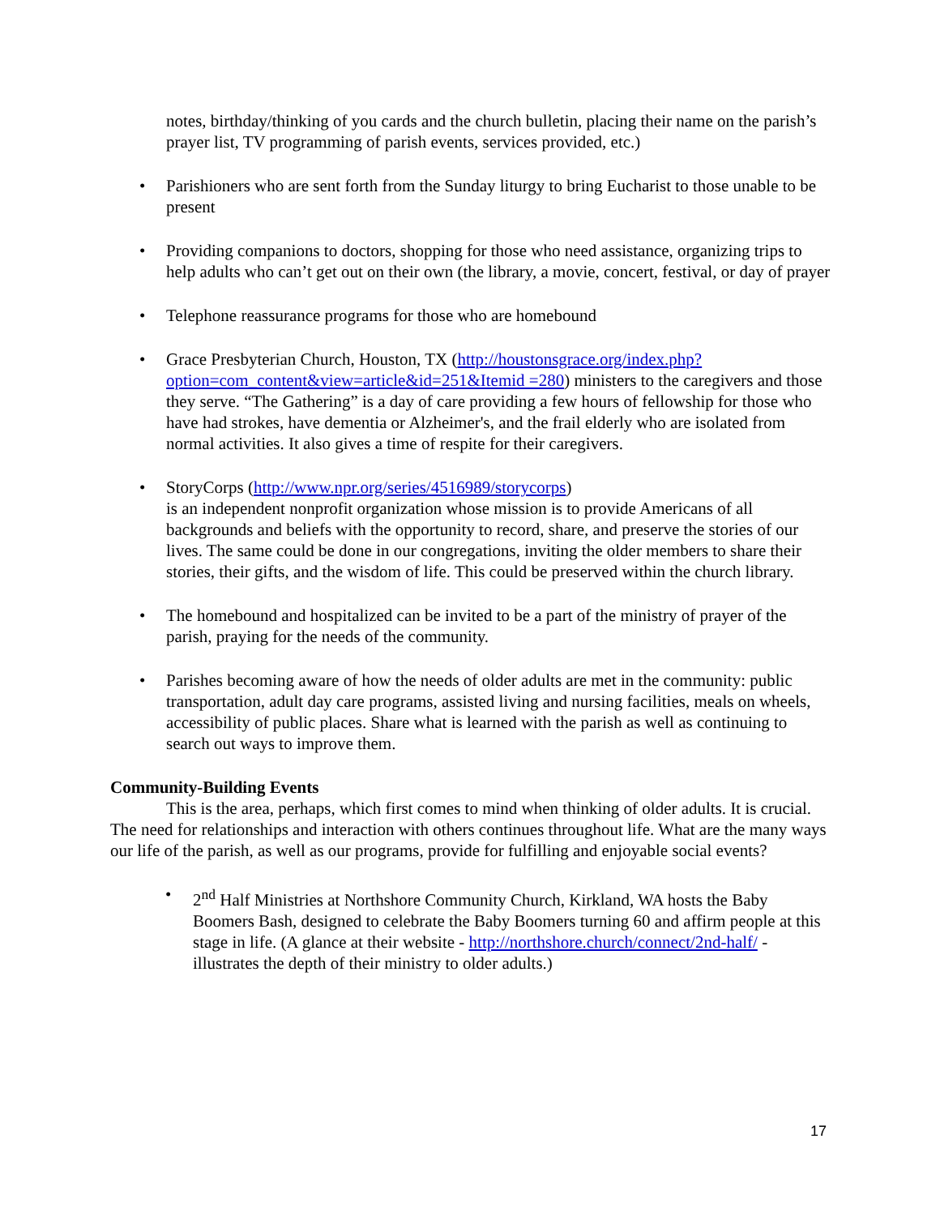notes, birthday/thinking of you cards and the church bulletin, placing their name on the parish’s prayer list, TV programming of parish events, services provided, etc.)
• Parishioners who are sent forth from the Sunday liturgy to bring Eucharist to those unable to be present
• Providing companions to doctors, shopping for those who need assistance, organizing trips to help adults who can’t get out on their own (the library, a movie, concert, festival, or day of prayer
• Telephone reassurance programs for those who are homebound
• Grace Presbyterian Church, Houston, TX (http://houstonsgrace.org/index.php?option=com_content&view=article&id=251&Itemid =280) ministers to the caregivers and those they serve. “The Gathering” is a day of care providing a few hours of fellowship for those who have had strokes, have dementia or Alzheimer's, and the frail elderly who are isolated from normal activities. It also gives a time of respite for their caregivers.
• StoryCorps (http://www.npr.org/series/4516989/storycorps)
is an independent nonprofit organization whose mission is to provide Americans of all backgrounds and beliefs with the opportunity to record, share, and preserve the stories of our lives. The same could be done in our congregations, inviting the older members to share their stories, their gifts, and the wisdom of life. This could be preserved within the church library.
• The homebound and hospitalized can be invited to be a part of the ministry of prayer of the parish, praying for the needs of the community.
• Parishes becoming aware of how the needs of older adults are met in the community: public transportation, adult day care programs, assisted living and nursing facilities, meals on wheels, accessibility of public places. Share what is learned with the parish as well as continuing to search out ways to improve them.
Community-Building Events
This is the area, perhaps, which first comes to mind when thinking of older adults. It is crucial. The need for relationships and interaction with others continues throughout life. What are the many ways our life of the parish, as well as our programs, provide for fulfilling and enjoyable social events?
• 2<sup>nd</sup> Half Ministries at Northshore Community Church, Kirkland, WA hosts the Baby Boomers Bash, designed to celebrate the Baby Boomers turning 60 and affirm people at this stage in life. (A glance at their website - http://northshore.church/connect/2nd-half/ - illustrates the depth of their ministry to older adults.)
17